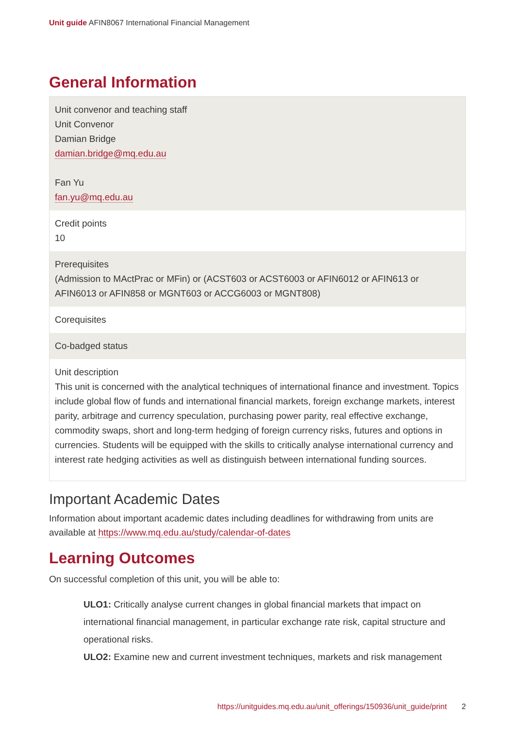Unit guide AFIN8067 International Financial Management
General Information
| Unit convenor and teaching staff Unit Convenor Damian Bridge damian.bridge@mq.edu.au Fan Yu fan.yu@mq.edu.au |
| Credit points 10 |
| Prerequisites (Admission to MActPrac or MFin) or (ACST603 or ACST6003 or AFIN6012 or AFIN613 or AFIN6013 or AFIN858 or MGNT603 or ACCG6003 or MGNT808) |
| Corequisites |
| Co-badged status |
| Unit description This unit is concerned with the analytical techniques of international finance and investment. Topics include global flow of funds and international financial markets, foreign exchange markets, interest parity, arbitrage and currency speculation, purchasing power parity, real effective exchange, commodity swaps, short and long-term hedging of foreign currency risks, futures and options in currencies. Students will be equipped with the skills to critically analyse international currency and interest rate hedging activities as well as distinguish between international funding sources. |
Important Academic Dates
Information about important academic dates including deadlines for withdrawing from units are available at https://www.mq.edu.au/study/calendar-of-dates
Learning Outcomes
On successful completion of this unit, you will be able to:
ULO1: Critically analyse current changes in global financial markets that impact on international financial management, in particular exchange rate risk, capital structure and operational risks.
ULO2: Examine new and current investment techniques, markets and risk management
https://unitguides.mq.edu.au/unit_offerings/150936/unit_guide/print 2